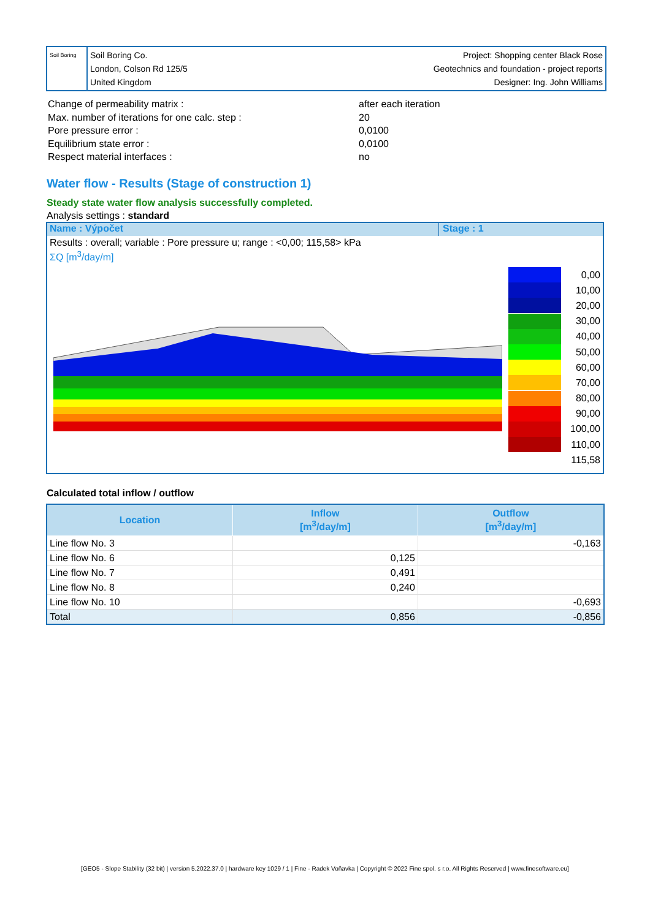Soil Boring
Soil Boring Co.
London, Colson Rd 125/5
United Kingdom
Project: Shopping center Black Rose
Geotechnics and foundation - project reports
Designer: Ing. John Williams
| Change of permeability matrix : | after each iteration |
| Max. number of iterations for one calc. step : | 20 |
| Pore pressure error : | 0,0100 |
| Equilibrium state error : | 0,0100 |
| Respect material interfaces : | no |
Water flow - Results (Stage of construction 1)
Steady state water flow analysis successfully completed.
Analysis settings : standard
Name : Výpočet Stage : 1
Results : overall; variable : Pore pressure u; range : <0,00; 115,58> kPa
ΣQ [m<sup>3</sup>/day/m]
0,00
10,00
20,00
30,00
40,00
50,00
60,00
70,00
80,00
90,00
100,00
110,00
115,58
Calculated total inflow / outflow
| Location | Inflow [m<sup>3</sup>/day/m] | Outflow [m<sup>3</sup>/day/m] |
| --- | --- | --- |
| Line flow No. 3 | | -0,163 |
| Line flow No. 6 | 0,125 | |
| Line flow No. 7 | 0,491 | |
| Line flow No. 8 | 0,240 | |
| Line flow No. 10 | | -0,693 |
| Total | 0,856 | -0,856 |
[GEO5 - Slope Stability (32 bit) | version 5.2022.37.0 | hardware key 1029 / 1 | Fine - Radek Voňavka | Copyright © 2022 Fine spol. s r.o. All Rights Reserved | www.finesoftware.eu]